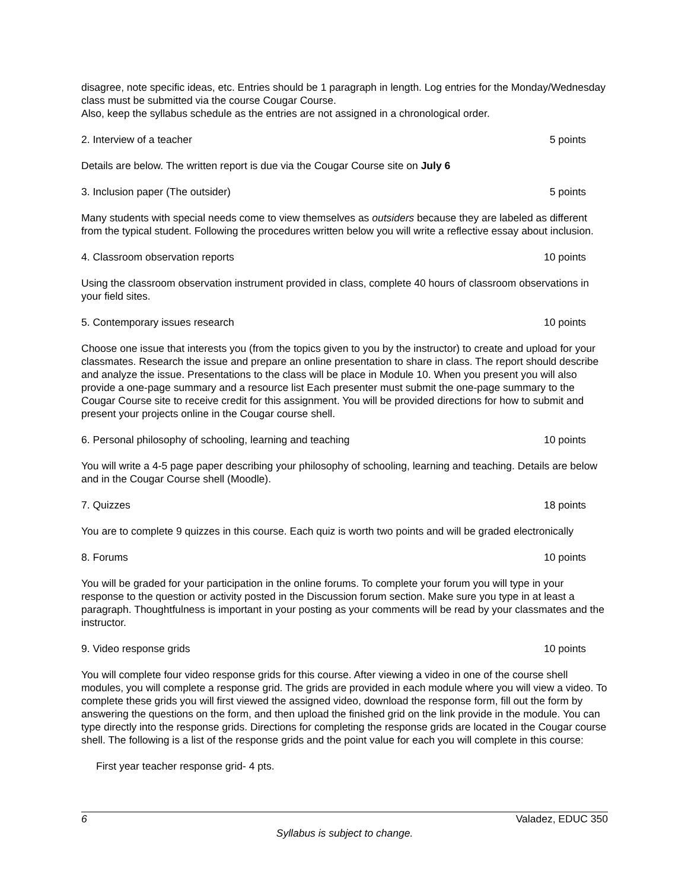disagree, note specific ideas, etc. Entries should be 1 paragraph in length. Log entries for the Monday/Wednesday class must be submitted via the course Cougar Course.
Also, keep the syllabus schedule as the entries are not assigned in a chronological order.
2. Interview of a teacher 5 points
Details are below. The written report is due via the Cougar Course site on July 6
3. Inclusion paper (The outsider) 5 points
Many students with special needs come to view themselves as outsiders because they are labeled as different from the typical student. Following the procedures written below you will write a reflective essay about inclusion.
4. Classroom observation reports 10 points
Using the classroom observation instrument provided in class, complete 40 hours of classroom observations in your field sites.
5. Contemporary issues research 10 points
Choose one issue that interests you (from the topics given to you by the instructor) to create and upload for your classmates. Research the issue and prepare an online presentation to share in class. The report should describe and analyze the issue. Presentations to the class will be place in Module 10. When you present you will also provide a one-page summary and a resource list Each presenter must submit the one-page summary to the Cougar Course site to receive credit for this assignment. You will be provided directions for how to submit and present your projects online in the Cougar course shell.
6. Personal philosophy of schooling, learning and teaching 10 points
You will write a 4-5 page paper describing your philosophy of schooling, learning and teaching. Details are below and in the Cougar Course shell (Moodle).
7. Quizzes 18 points
You are to complete 9 quizzes in this course. Each quiz is worth two points and will be graded electronically
8. Forums 10 points
You will be graded for your participation in the online forums. To complete your forum you will type in your response to the question or activity posted in the Discussion forum section. Make sure you type in at least a paragraph. Thoughtfulness is important in your posting as your comments will be read by your classmates and the instructor.
9. Video response grids 10 points
You will complete four video response grids for this course. After viewing a video in one of the course shell modules, you will complete a response grid. The grids are provided in each module where you will view a video. To complete these grids you will first viewed the assigned video, download the response form, fill out the form by answering the questions on the form, and then upload the finished grid on the link provide in the module. You can type directly into the response grids. Directions for completing the response grids are located in the Cougar course shell. The following is a list of the response grids and the point value for each you will complete in this course:
First year teacher response grid- 4 pts.
6 Valadez, EDUC 350
Syllabus is subject to change.